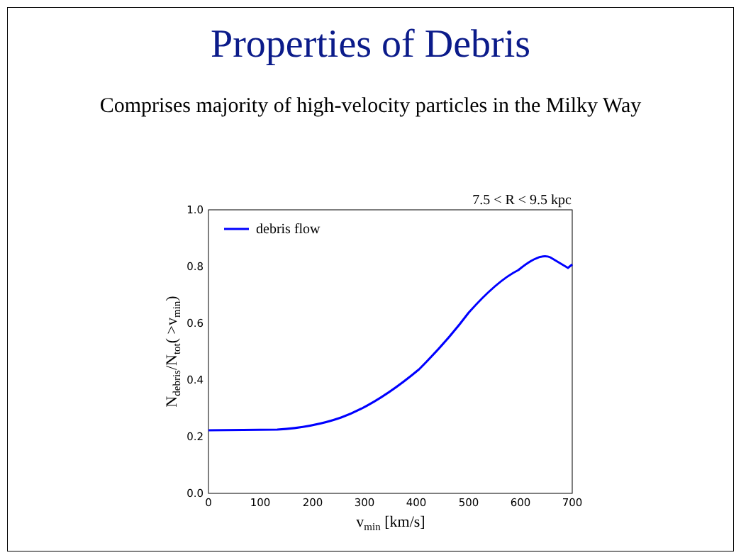Properties of Debris
Comprises majority of high-velocity particles in the Milky Way
7.5 < R < 9.5 kpc
0.0
0.2
0.4
0.6
0.8
1.0
0
100
200
300
400
500
600
700
vmin [km/s]
Ndebris/Ntot( >vmin)
debris flow